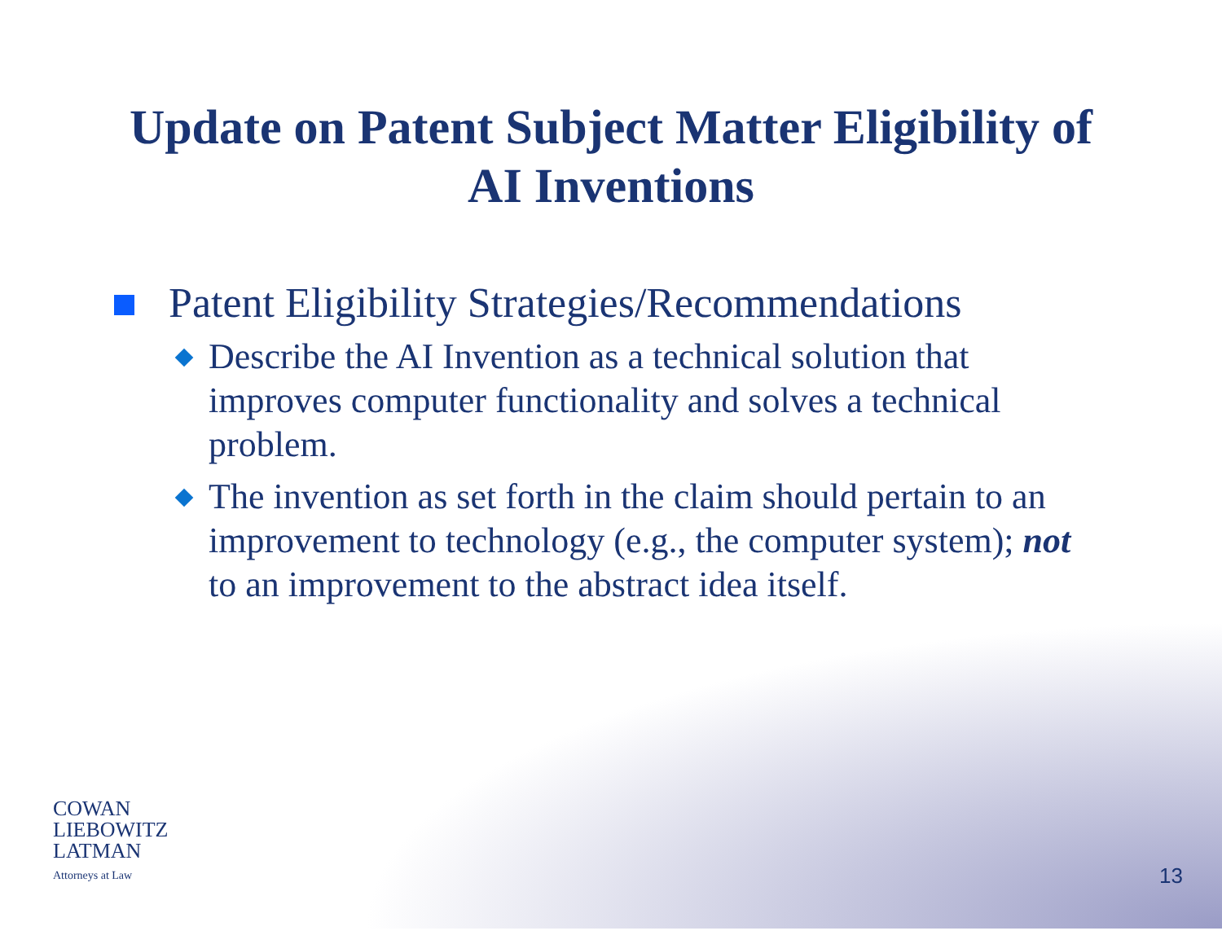Update on Patent Subject Matter Eligibility of
AI Inventions
Patent Eligibility Strategies/Recommendations
Describe the AI Invention as a technical solution that improves computer functionality and solves a technical problem.
The invention as set forth in the claim should pertain to an improvement to technology (e.g., the computer system); not to an improvement to the abstract idea itself.
COWAN
LIEBOWITZ
LATMAN
Attorneys at Law
13